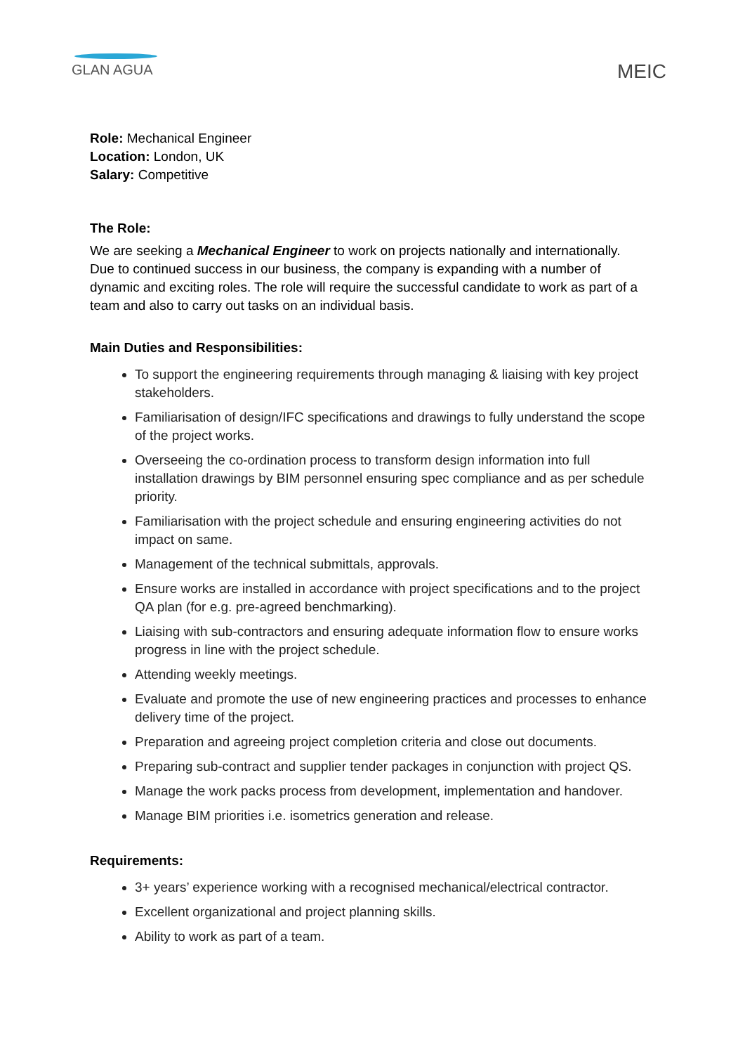GLAN AGUA
MEIC
Role: Mechanical Engineer
Location: London, UK
Salary: Competitive
The Role:
We are seeking a Mechanical Engineer to work on projects nationally and internationally. Due to continued success in our business, the company is expanding with a number of dynamic and exciting roles. The role will require the successful candidate to work as part of a team and also to carry out tasks on an individual basis.
Main Duties and Responsibilities:
To support the engineering requirements through managing & liaising with key project stakeholders.
Familiarisation of design/IFC specifications and drawings to fully understand the scope of the project works.
Overseeing the co-ordination process to transform design information into full installation drawings by BIM personnel ensuring spec compliance and as per schedule priority.
Familiarisation with the project schedule and ensuring engineering activities do not impact on same.
Management of the technical submittals, approvals.
Ensure works are installed in accordance with project specifications and to the project QA plan (for e.g. pre-agreed benchmarking).
Liaising with sub-contractors and ensuring adequate information flow to ensure works progress in line with the project schedule.
Attending weekly meetings.
Evaluate and promote the use of new engineering practices and processes to enhance delivery time of the project.
Preparation and agreeing project completion criteria and close out documents.
Preparing sub-contract and supplier tender packages in conjunction with project QS.
Manage the work packs process from development, implementation and handover.
Manage BIM priorities i.e. isometrics generation and release.
Requirements:
3+ years’ experience working with a recognised mechanical/electrical contractor.
Excellent organizational and project planning skills.
Ability to work as part of a team.